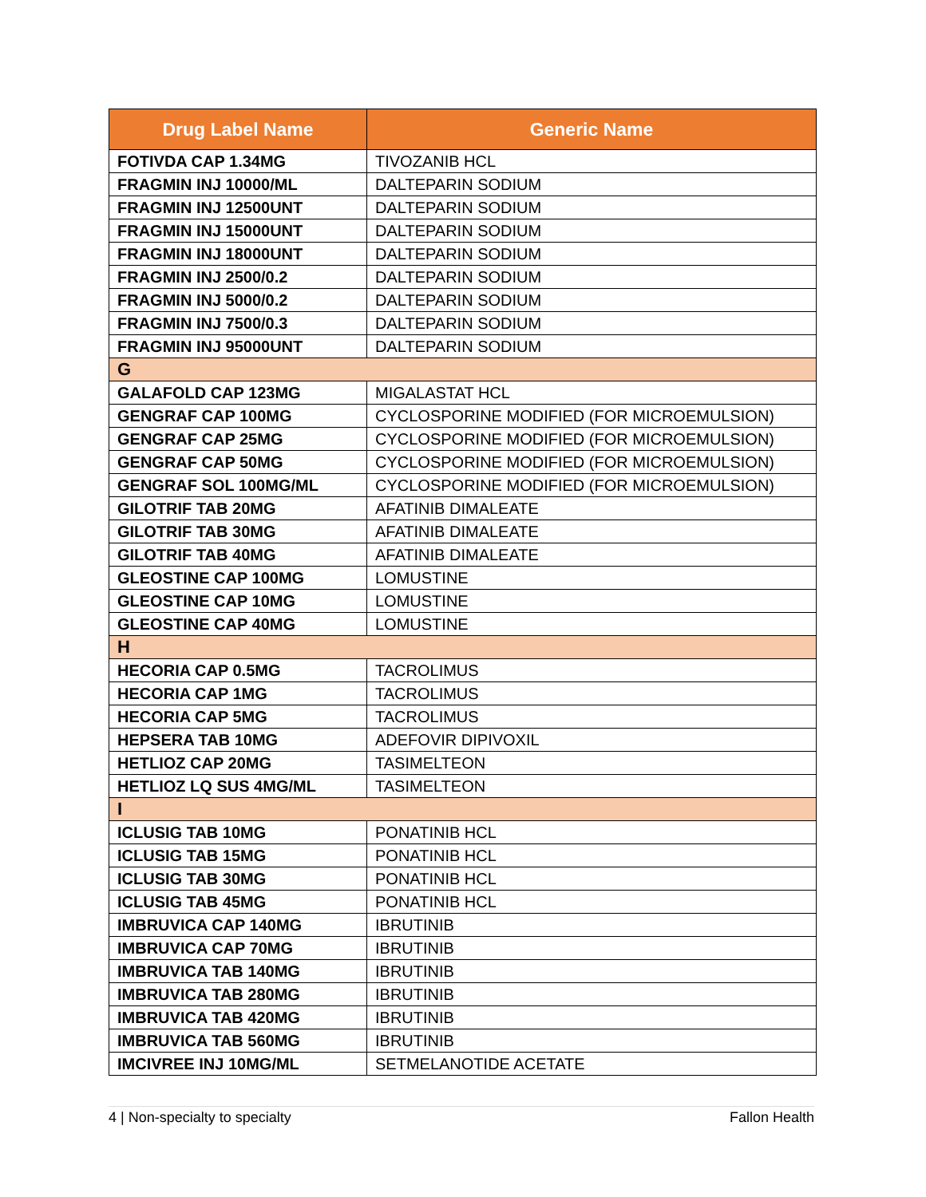| Drug Label Name | Generic Name |
| --- | --- |
| FOTIVDA CAP 1.34MG | TIVOZANIB HCL |
| FRAGMIN INJ 10000/ML | DALTEPARIN SODIUM |
| FRAGMIN INJ 12500UNT | DALTEPARIN SODIUM |
| FRAGMIN INJ 15000UNT | DALTEPARIN SODIUM |
| FRAGMIN INJ 18000UNT | DALTEPARIN SODIUM |
| FRAGMIN INJ 2500/0.2 | DALTEPARIN SODIUM |
| FRAGMIN INJ 5000/0.2 | DALTEPARIN SODIUM |
| FRAGMIN INJ 7500/0.3 | DALTEPARIN SODIUM |
| FRAGMIN INJ 95000UNT | DALTEPARIN SODIUM |
| G | |
| GALAFOLD CAP 123MG | MIGALASTAT HCL |
| GENGRAF CAP 100MG | CYCLOSPORINE MODIFIED (FOR MICROEMULSION) |
| GENGRAF CAP 25MG | CYCLOSPORINE MODIFIED (FOR MICROEMULSION) |
| GENGRAF CAP 50MG | CYCLOSPORINE MODIFIED (FOR MICROEMULSION) |
| GENGRAF SOL 100MG/ML | CYCLOSPORINE MODIFIED (FOR MICROEMULSION) |
| GILOTRIF TAB 20MG | AFATINIB DIMALEATE |
| GILOTRIF TAB 30MG | AFATINIB DIMALEATE |
| GILOTRIF TAB 40MG | AFATINIB DIMALEATE |
| GLEOSTINE CAP 100MG | LOMUSTINE |
| GLEOSTINE CAP 10MG | LOMUSTINE |
| GLEOSTINE CAP 40MG | LOMUSTINE |
| H | |
| HECORIA CAP 0.5MG | TACROLIMUS |
| HECORIA CAP 1MG | TACROLIMUS |
| HECORIA CAP 5MG | TACROLIMUS |
| HEPSERA TAB 10MG | ADEFOVIR DIPIVOXIL |
| HETLIOZ CAP 20MG | TASIMELTEON |
| HETLIOZ LQ SUS 4MG/ML | TASIMELTEON |
| I | |
| ICLUSIG TAB 10MG | PONATINIB HCL |
| ICLUSIG TAB 15MG | PONATINIB HCL |
| ICLUSIG TAB 30MG | PONATINIB HCL |
| ICLUSIG TAB 45MG | PONATINIB HCL |
| IMBRUVICA CAP 140MG | IBRUTINIB |
| IMBRUVICA CAP 70MG | IBRUTINIB |
| IMBRUVICA TAB 140MG | IBRUTINIB |
| IMBRUVICA TAB 280MG | IBRUTINIB |
| IMBRUVICA TAB 420MG | IBRUTINIB |
| IMBRUVICA TAB 560MG | IBRUTINIB |
| IMCIVREE INJ 10MG/ML | SETMELANOTIDE ACETATE |
4 | Non-specialty to specialty Fallon Health